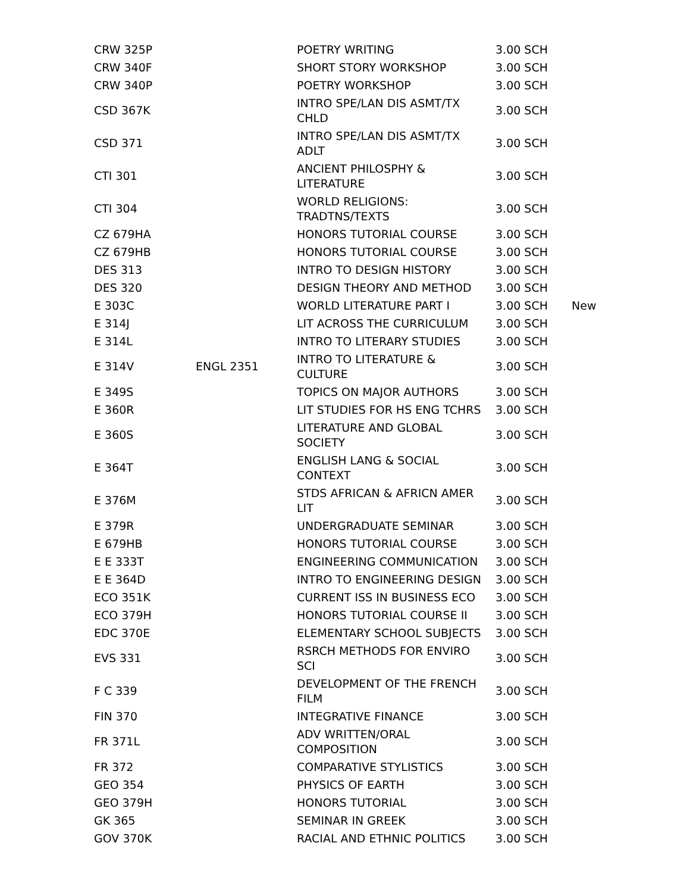| CRW 325P | | POETRY WRITING | 3.00 SCH | |
| CRW 340F | | SHORT STORY WORKSHOP | 3.00 SCH | |
| CRW 340P | | POETRY WORKSHOP | 3.00 SCH | |
| CSD 367K | | INTRO SPE/LAN DIS ASMT/TX CHLD | 3.00 SCH | |
| CSD 371 | | INTRO SPE/LAN DIS ASMT/TX ADLT | 3.00 SCH | |
| CTI 301 | | ANCIENT PHILOSPHY & LITERATURE | 3.00 SCH | |
| CTI 304 | | WORLD RELIGIONS: TRADTNS/TEXTS | 3.00 SCH | |
| CZ 679HA | | HONORS TUTORIAL COURSE | 3.00 SCH | |
| CZ 679HB | | HONORS TUTORIAL COURSE | 3.00 SCH | |
| DES 313 | | INTRO TO DESIGN HISTORY | 3.00 SCH | |
| DES 320 | | DESIGN THEORY AND METHOD | 3.00 SCH | |
| E 303C | | WORLD LITERATURE PART I | 3.00 SCH | New |
| E 314J | | LIT ACROSS THE CURRICULUM | 3.00 SCH | |
| E 314L | | INTRO TO LITERARY STUDIES | 3.00 SCH | |
| E 314V | ENGL 2351 | INTRO TO LITERATURE & CULTURE | 3.00 SCH | |
| E 349S | | TOPICS ON MAJOR AUTHORS | 3.00 SCH | |
| E 360R | | LIT STUDIES FOR HS ENG TCHRS | 3.00 SCH | |
| E 360S | | LITERATURE AND GLOBAL SOCIETY | 3.00 SCH | |
| E 364T | | ENGLISH LANG & SOCIAL CONTEXT | 3.00 SCH | |
| E 376M | | STDS AFRICAN & AFRICN AMER LIT | 3.00 SCH | |
| E 379R | | UNDERGRADUATE SEMINAR | 3.00 SCH | |
| E 679HB | | HONORS TUTORIAL COURSE | 3.00 SCH | |
| E E 333T | | ENGINEERING COMMUNICATION | 3.00 SCH | |
| E E 364D | | INTRO TO ENGINEERING DESIGN | 3.00 SCH | |
| ECO 351K | | CURRENT ISS IN BUSINESS ECO | 3.00 SCH | |
| ECO 379H | | HONORS TUTORIAL COURSE II | 3.00 SCH | |
| EDC 370E | | ELEMENTARY SCHOOL SUBJECTS | 3.00 SCH | |
| EVS 331 | | RSRCH METHODS FOR ENVIRO SCI | 3.00 SCH | |
| F C 339 | | DEVELOPMENT OF THE FRENCH FILM | 3.00 SCH | |
| FIN 370 | | INTEGRATIVE FINANCE | 3.00 SCH | |
| FR 371L | | ADV WRITTEN/ORAL COMPOSITION | 3.00 SCH | |
| FR 372 | | COMPARATIVE STYLISTICS | 3.00 SCH | |
| GEO 354 | | PHYSICS OF EARTH | 3.00 SCH | |
| GEO 379H | | HONORS TUTORIAL | 3.00 SCH | |
| GK 365 | | SEMINAR IN GREEK | 3.00 SCH | |
| GOV 370K | | RACIAL AND ETHNIC POLITICS | 3.00 SCH | |